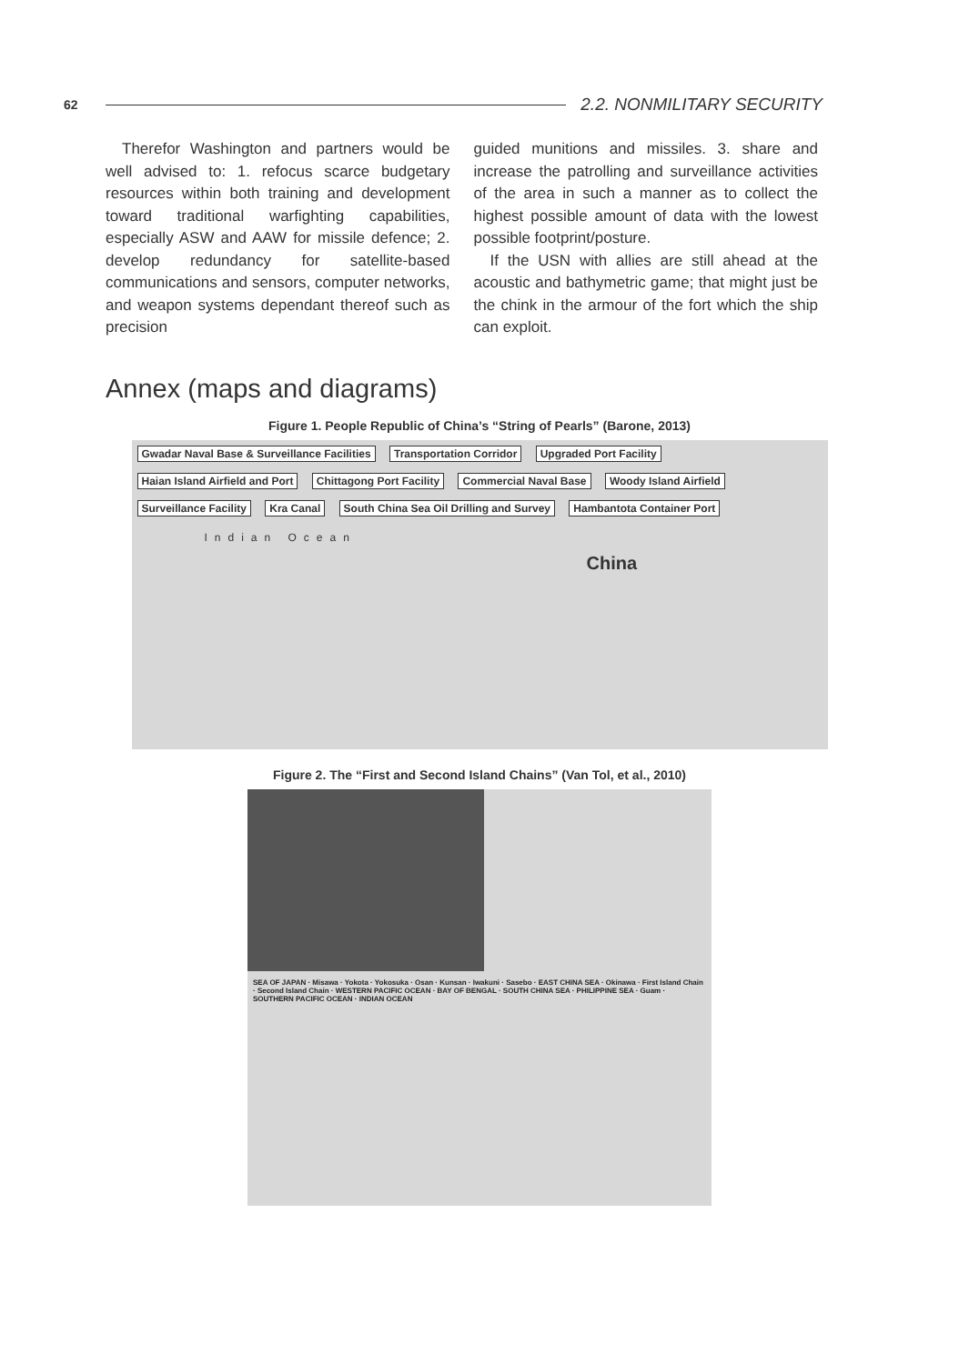62 2.2. NONMILITARY SECURITY
Therefor Washington and partners would be well advised to: 1. refocus scarce budgetary resources within both training and development toward traditional warfighting capabilities, especially ASW and AAW for missile defence; 2. develop redundancy for satellite-based communications and sensors, computer networks, and weapon systems dependant thereof such as precision
guided munitions and missiles. 3. share and increase the patrolling and surveillance activities of the area in such a manner as to collect the highest possible amount of data with the lowest possible footprint/posture.
If the USN with allies are still ahead at the acoustic and bathymetric game; that might just be the chink in the armour of the fort which the ship can exploit.
Annex (maps and diagrams)
Figure 1. People Republic of China’s “String of Pearls” (Barone, 2013)
Gwadar Naval Base & Surveillance Facilities Transportation Corridor Upgraded Port Facility Haian Island Airfield and Port Chittagong Port Facility Commercial Naval Base Woody Island Airfield Surveillance Facility Kra Canal South China Sea Oil Drilling and Survey Hambantota Container Port
Indian Ocean
China
Figure 2. The “First and Second Island Chains” (Van Tol, et al., 2010)
SEA OF JAPAN · Misawa · Yokota · Yokosuka · Osan · Kunsan · Iwakuni · Sasebo · EAST CHINA SEA · Okinawa · First Island Chain · Second Island Chain · WESTERN PACIFIC OCEAN · BAY OF BENGAL · SOUTH CHINA SEA · PHILIPPINE SEA · Guam · SOUTHERN PACIFIC OCEAN · INDIAN OCEAN